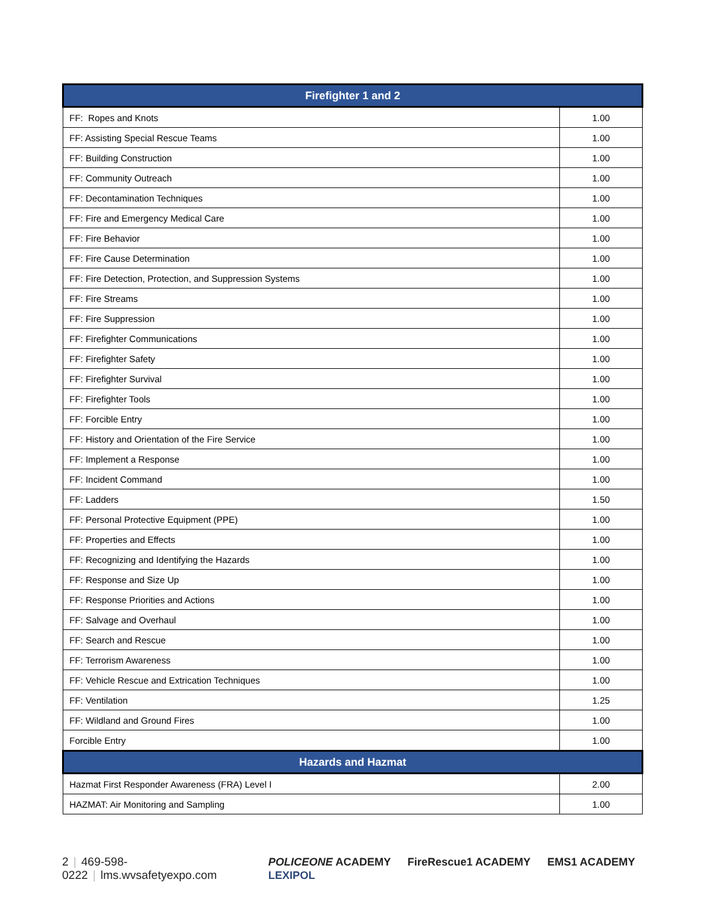| Firefighter 1 and 2 | |
| --- | --- |
| FF: Ropes and Knots | 1.00 |
| FF: Assisting Special Rescue Teams | 1.00 |
| FF: Building Construction | 1.00 |
| FF: Community Outreach | 1.00 |
| FF: Decontamination Techniques | 1.00 |
| FF: Fire and Emergency Medical Care | 1.00 |
| FF: Fire Behavior | 1.00 |
| FF: Fire Cause Determination | 1.00 |
| FF: Fire Detection, Protection, and Suppression Systems | 1.00 |
| FF: Fire Streams | 1.00 |
| FF: Fire Suppression | 1.00 |
| FF: Firefighter Communications | 1.00 |
| FF: Firefighter Safety | 1.00 |
| FF: Firefighter Survival | 1.00 |
| FF: Firefighter Tools | 1.00 |
| FF: Forcible Entry | 1.00 |
| FF: History and Orientation of the Fire Service | 1.00 |
| FF: Implement a Response | 1.00 |
| FF: Incident Command | 1.00 |
| FF: Ladders | 1.50 |
| FF: Personal Protective Equipment (PPE) | 1.00 |
| FF: Properties and Effects | 1.00 |
| FF: Recognizing and Identifying the Hazards | 1.00 |
| FF: Response and Size Up | 1.00 |
| FF: Response Priorities and Actions | 1.00 |
| FF: Salvage and Overhaul | 1.00 |
| FF: Search and Rescue | 1.00 |
| FF: Terrorism Awareness | 1.00 |
| FF: Vehicle Rescue and Extrication Techniques | 1.00 |
| FF: Ventilation | 1.25 |
| FF: Wildland and Ground Fires | 1.00 |
| Forcible Entry | 1.00 |
| Hazards and Hazmat | |
| Hazmat First Responder Awareness (FRA) Level I | 2.00 |
| HAZMAT: Air Monitoring and Sampling | 1.00 |
2 | 469-598-0222 | lms.wvsafetyexpo.com
POLICEONE ACADEMY FireRescue1 ACADEMY EMS1 ACADEMY LEXIPOL